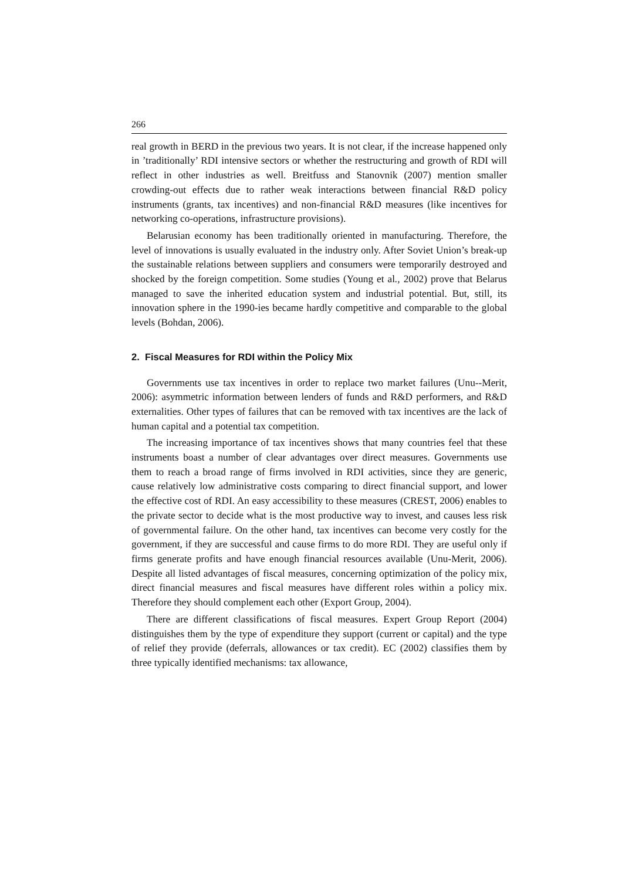266
real growth in BERD in the previous two years. It is not clear, if the increase happened only in ’traditionally’ RDI intensive sectors or whether the restructuring and growth of RDI will reflect in other industries as well. Breitfuss and Stanovnik (2007) mention smaller crowding-out effects due to rather weak interactions between financial R&D policy instruments (grants, tax incentives) and non-financial R&D measures (like incentives for networking co-operations, infrastructure provisions).
Belarusian economy has been traditionally oriented in manufacturing. Therefore, the level of innovations is usually evaluated in the industry only. After Soviet Union’s break-up the sustainable relations between suppliers and consumers were temporarily destroyed and shocked by the foreign competition. Some studies (Young et al., 2002) prove that Belarus managed to save the inherited education system and industrial potential. But, still, its innovation sphere in the 1990-ies became hardly competitive and comparable to the global levels (Bohdan, 2006).
2. Fiscal Measures for RDI within the Policy Mix
Governments use tax incentives in order to replace two market failures (Unu--Merit, 2006): asymmetric information between lenders of funds and R&D performers, and R&D externalities. Other types of failures that can be removed with tax incentives are the lack of human capital and a potential tax competition.
The increasing importance of tax incentives shows that many countries feel that these instruments boast a number of clear advantages over direct measures. Governments use them to reach a broad range of firms involved in RDI activities, since they are generic, cause relatively low administrative costs comparing to direct financial support, and lower the effective cost of RDI. An easy accessibility to these measures (CREST, 2006) enables to the private sector to decide what is the most productive way to invest, and causes less risk of governmental failure. On the other hand, tax incentives can become very costly for the government, if they are successful and cause firms to do more RDI. They are useful only if firms generate profits and have enough financial resources available (Unu-Merit, 2006). Despite all listed advantages of fiscal measures, concerning optimization of the policy mix, direct financial measures and fiscal measures have different roles within a policy mix. Therefore they should complement each other (Export Group, 2004).
There are different classifications of fiscal measures. Expert Group Report (2004) distinguishes them by the type of expenditure they support (current or capital) and the type of relief they provide (deferrals, allowances or tax credit). EC (2002) classifies them by three typically identified mechanisms: tax allowance,